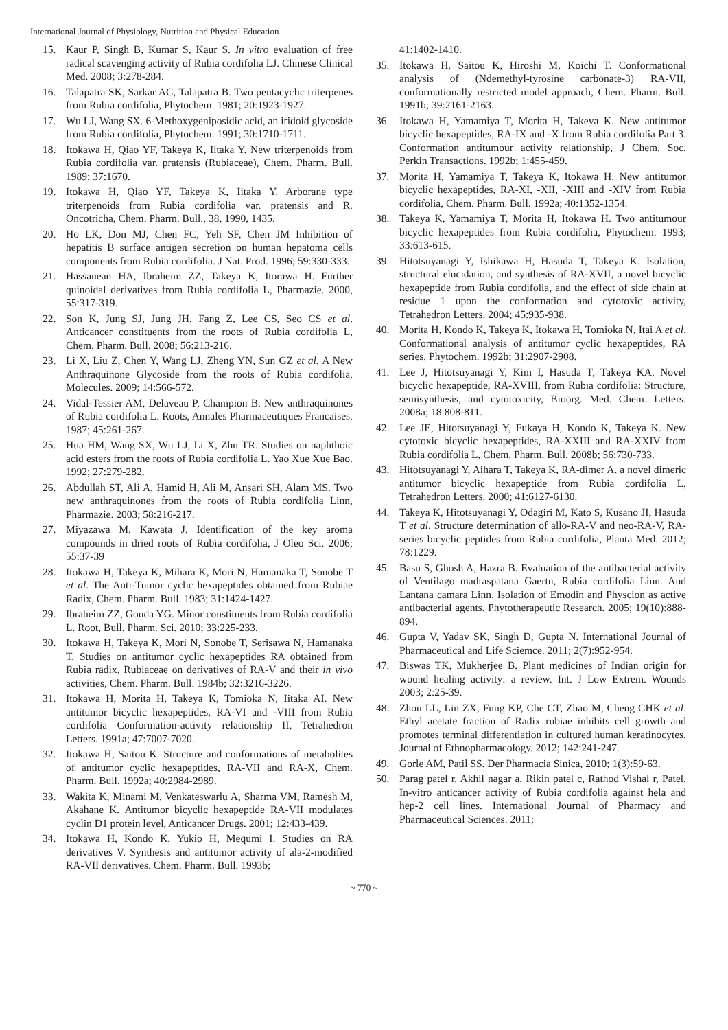International Journal of Physiology, Nutrition and Physical Education
15. Kaur P, Singh B, Kumar S, Kaur S. In vitro evaluation of free radical scavenging activity of Rubia cordifolia LJ. Chinese Clinical Med. 2008; 3:278-284.
16. Talapatra SK, Sarkar AC, Talapatra B. Two pentacyclic triterpenes from Rubia cordifolia, Phytochem. 1981; 20:1923-1927.
17. Wu LJ, Wang SX. 6-Methoxygeniposidic acid, an iridoid glycoside from Rubia cordifolia, Phytochem. 1991; 30:1710-1711.
18. Itokawa H, Qiao YF, Takeya K, Iitaka Y. New triterpenoids from Rubia cordifolia var. pratensis (Rubiaceae), Chem. Pharm. Bull. 1989; 37:1670.
19. Itokawa H, Qiao YF, Takeya K, Iitaka Y. Arborane type triterpenoids from Rubia cordifolia var. pratensis and R. Oncotricha, Chem. Pharm. Bull., 38, 1990, 1435.
20. Ho LK, Don MJ, Chen FC, Yeh SF, Chen JM Inhibition of hepatitis B surface antigen secretion on human hepatoma cells components from Rubia cordifolia. J Nat. Prod. 1996; 59:330-333.
21. Hassanean HA, Ibraheim ZZ, Takeya K, Itorawa H. Further quinoidal derivatives from Rubia cordifolia L, Pharmazie. 2000, 55:317-319.
22. Son K, Jung SJ, Jung JH, Fang Z, Lee CS, Seo CS et al. Anticancer constituents from the roots of Rubia cordifolia L, Chem. Pharm. Bull. 2008; 56:213-216.
23. Li X, Liu Z, Chen Y, Wang LJ, Zheng YN, Sun GZ et al. A New Anthraquinone Glycoside from the roots of Rubia cordifolia, Molecules. 2009; 14:566-572.
24. Vidal-Tessier AM, Delaveau P, Champion B. New anthraquinones of Rubia cordifolia L. Roots, Annales Pharmaceutiques Francaises. 1987; 45:261-267.
25. Hua HM, Wang SX, Wu LJ, Li X, Zhu TR. Studies on naphthoic acid esters from the roots of Rubia cordifolia L. Yao Xue Xue Bao. 1992; 27:279-282.
26. Abdullah ST, Ali A, Hamid H, Ali M, Ansari SH, Alam MS. Two new anthraquinones from the roots of Rubia cordifolia Linn, Pharmazie. 2003; 58:216-217.
27. Miyazawa M, Kawata J. Identification of the key aroma compounds in dried roots of Rubia cordifolia, J Oleo Sci. 2006; 55:37-39
28. Itokawa H, Takeya K, Mihara K, Mori N, Hamanaka T, Sonobe T et al. The Anti-Tumor cyclic hexapeptides obtained from Rubiae Radix, Chem. Pharm. Bull. 1983; 31:1424-1427.
29. Ibraheim ZZ, Gouda YG. Minor constituents from Rubia cordifolia L. Root, Bull. Pharm. Sci. 2010; 33:225-233.
30. Itokawa H, Takeya K, Mori N, Sonobe T, Serisawa N, Hamanaka T. Studies on antitumor cyclic hexapeptides RA obtained from Rubia radix, Rubiaceae on derivatives of RA-V and their in vivo activities, Chem. Pharm. Bull. 1984b; 32:3216-3226.
31. Itokawa H, Morita H, Takeya K, Tomioka N, Iitaka AI. New antitumor bicyclic hexapeptides, RA-VI and -VIII from Rubia cordifolia Conformation-activity relationship II, Tetrahedron Letters. 1991a; 47:7007-7020.
32. Itokawa H, Saitou K. Structure and conformations of metabolites of antitumor cyclic hexapeptides, RA-VII and RA-X, Chem. Pharm. Bull. 1992a; 40:2984-2989.
33. Wakita K, Minami M, Venkateswarlu A, Sharma VM, Ramesh M, Akahane K. Antitumor bicyclic hexapeptide RA-VII modulates cyclin D1 protein level, Anticancer Drugs. 2001; 12:433-439.
34. Itokawa H, Kondo K, Yukio H, Mequmi I. Studies on RA derivatives V. Synthesis and antitumor activity of ala-2-modified RA-VII derivatives. Chem. Pharm. Bull. 1993b;
41:1402-1410.
35. Itokawa H, Saitou K, Hiroshi M, Koichi T. Conformational analysis of (Ndemethyl-tyrosine carbonate-3) RA-VII, conformationally restricted model approach, Chem. Pharm. Bull. 1991b; 39:2161-2163.
36. Itokawa H, Yamamiya T, Morita H, Takeya K. New antitumor bicyclic hexapeptides, RA-IX and -X from Rubia cordifolia Part 3. Conformation antitumour activity relationship, J Chem. Soc. Perkin Transactions. 1992b; 1:455-459.
37. Morita H, Yamamiya T, Takeya K, Itokawa H. New antitumor bicyclic hexapeptides, RA-XI, -XII, -XIII and -XIV from Rubia cordifolia, Chem. Pharm. Bull. 1992a; 40:1352-1354.
38. Takeya K, Yamamiya T, Morita H, Itokawa H. Two antitumour bicyclic hexapeptides from Rubia cordifolia, Phytochem. 1993; 33:613-615.
39. Hitotsuyanagi Y, Ishikawa H, Hasuda T, Takeya K. Isolation, structural elucidation, and synthesis of RA-XVII, a novel bicyclic hexapeptide from Rubia cordifolia, and the effect of side chain at residue 1 upon the conformation and cytotoxic activity, Tetrahedron Letters. 2004; 45:935-938.
40. Morita H, Kondo K, Takeya K, Itokawa H, Tomioka N, Itai A et al. Conformational analysis of antitumor cyclic hexapeptides, RA series, Phytochem. 1992b; 31:2907-2908.
41. Lee J, Hitotsuyanagi Y, Kim I, Hasuda T, Takeya KA. Novel bicyclic hexapeptide, RA-XVIII, from Rubia cordifolia: Structure, semisynthesis, and cytotoxicity, Bioorg. Med. Chem. Letters. 2008a; 18:808-811.
42. Lee JE, Hitotsuyanagi Y, Fukaya H, Kondo K, Takeya K. New cytotoxic bicyclic hexapeptides, RA-XXIII and RA-XXIV from Rubia cordifolia L, Chem. Pharm. Bull. 2008b; 56:730-733.
43. Hitotsuyanagi Y, Aihara T, Takeya K, RA-dimer A. a novel dimeric antitumor bicyclic hexapeptide from Rubia cordifolia L, Tetrahedron Letters. 2000; 41:6127-6130.
44. Takeya K, Hitotsuyanagi Y, Odagiri M, Kato S, Kusano JI, Hasuda T et al. Structure determination of allo-RA-V and neo-RA-V, RA-series bicyclic peptides from Rubia cordifolia, Planta Med. 2012; 78:1229.
45. Basu S, Ghosh A, Hazra B. Evaluation of the antibacterial activity of Ventilago madraspatana Gaertn, Rubia cordifolia Linn. And Lantana camara Linn. Isolation of Emodin and Physcion as active antibacterial agents. Phytotherapeutic Research. 2005; 19(10):888-894.
46. Gupta V, Yadav SK, Singh D, Gupta N. International Journal of Pharmaceutical and Life Sciemce. 2011; 2(7):952-954.
47. Biswas TK, Mukherjee B. Plant medicines of Indian origin for wound healing activity: a review. Int. J Low Extrem. Wounds 2003; 2:25-39.
48. Zhou LL, Lin ZX, Fung KP, Che CT, Zhao M, Cheng CHK et al. Ethyl acetate fraction of Radix rubiae inhibits cell growth and promotes terminal differentiation in cultured human keratinocytes. Journal of Ethnopharmacology. 2012; 142:241-247.
49. Gorle AM, Patil SS. Der Pharmacia Sinica, 2010; 1(3):59-63.
50. Parag patel r, Akhil nagar a, Rikin patel c, Rathod Vishal r, Patel. In-vitro anticancer activity of Rubia cordifolia against hela and hep-2 cell lines. International Journal of Pharmacy and Pharmaceutical Sciences. 2011;
~ 770 ~